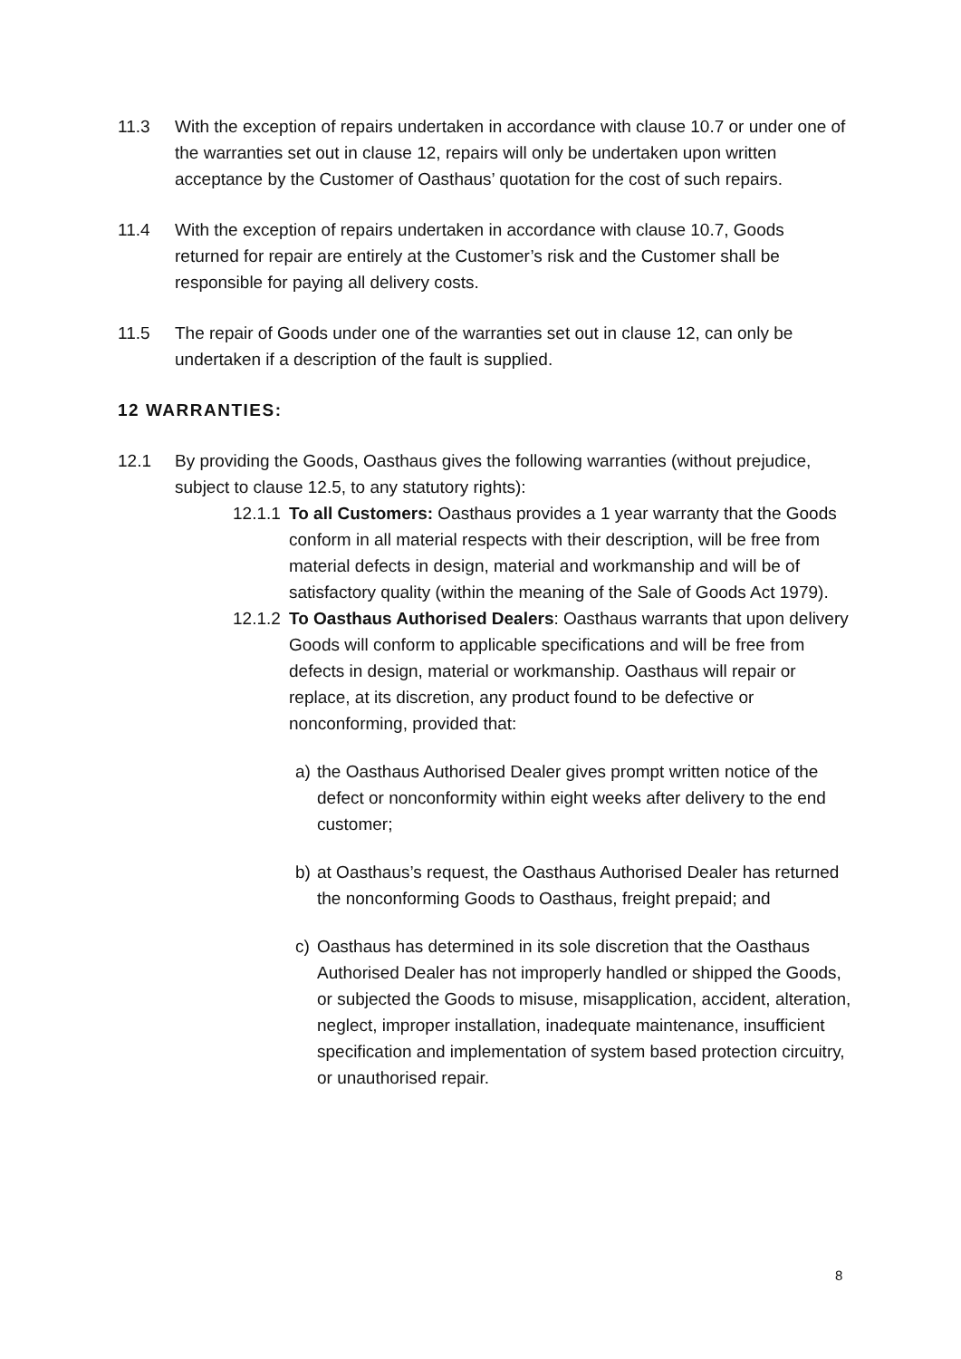11.3 With the exception of repairs undertaken in accordance with clause 10.7 or under one of the warranties set out in clause 12, repairs will only be undertaken upon written acceptance by the Customer of Oasthaus’ quotation for the cost of such repairs.
11.4 With the exception of repairs undertaken in accordance with clause 10.7, Goods returned for repair are entirely at the Customer’s risk and the Customer shall be responsible for paying all delivery costs.
11.5 The repair of Goods under one of the warranties set out in clause 12, can only be undertaken if a description of the fault is supplied.
12 WARRANTIES:
12.1 By providing the Goods, Oasthaus gives the following warranties (without prejudice, subject to clause 12.5, to any statutory rights):
12.1.1
To all Customers: Oasthaus provides a 1 year warranty that the Goods conform in all material respects with their description, will be free from material defects in design, material and workmanship and will be of satisfactory quality (within the meaning of the Sale of Goods Act 1979).
12.1.2
To Oasthaus Authorised Dealers: Oasthaus warrants that upon delivery Goods will conform to applicable specifications and will be free from defects in design, material or workmanship. Oasthaus will repair or replace, at its discretion, any product found to be defective or nonconforming, provided that:
a) the Oasthaus Authorised Dealer gives prompt written notice of the defect or nonconformity within eight weeks after delivery to the end customer;
b) at Oasthaus’s request, the Oasthaus Authorised Dealer has returned the nonconforming Goods to Oasthaus, freight prepaid; and
c) Oasthaus has determined in its sole discretion that the Oasthaus Authorised Dealer has not improperly handled or shipped the Goods, or subjected the Goods to misuse, misapplication, accident, alteration, neglect, improper installation, inadequate maintenance, insufficient specification and implementation of system based protection circuitry, or unauthorised repair.
8